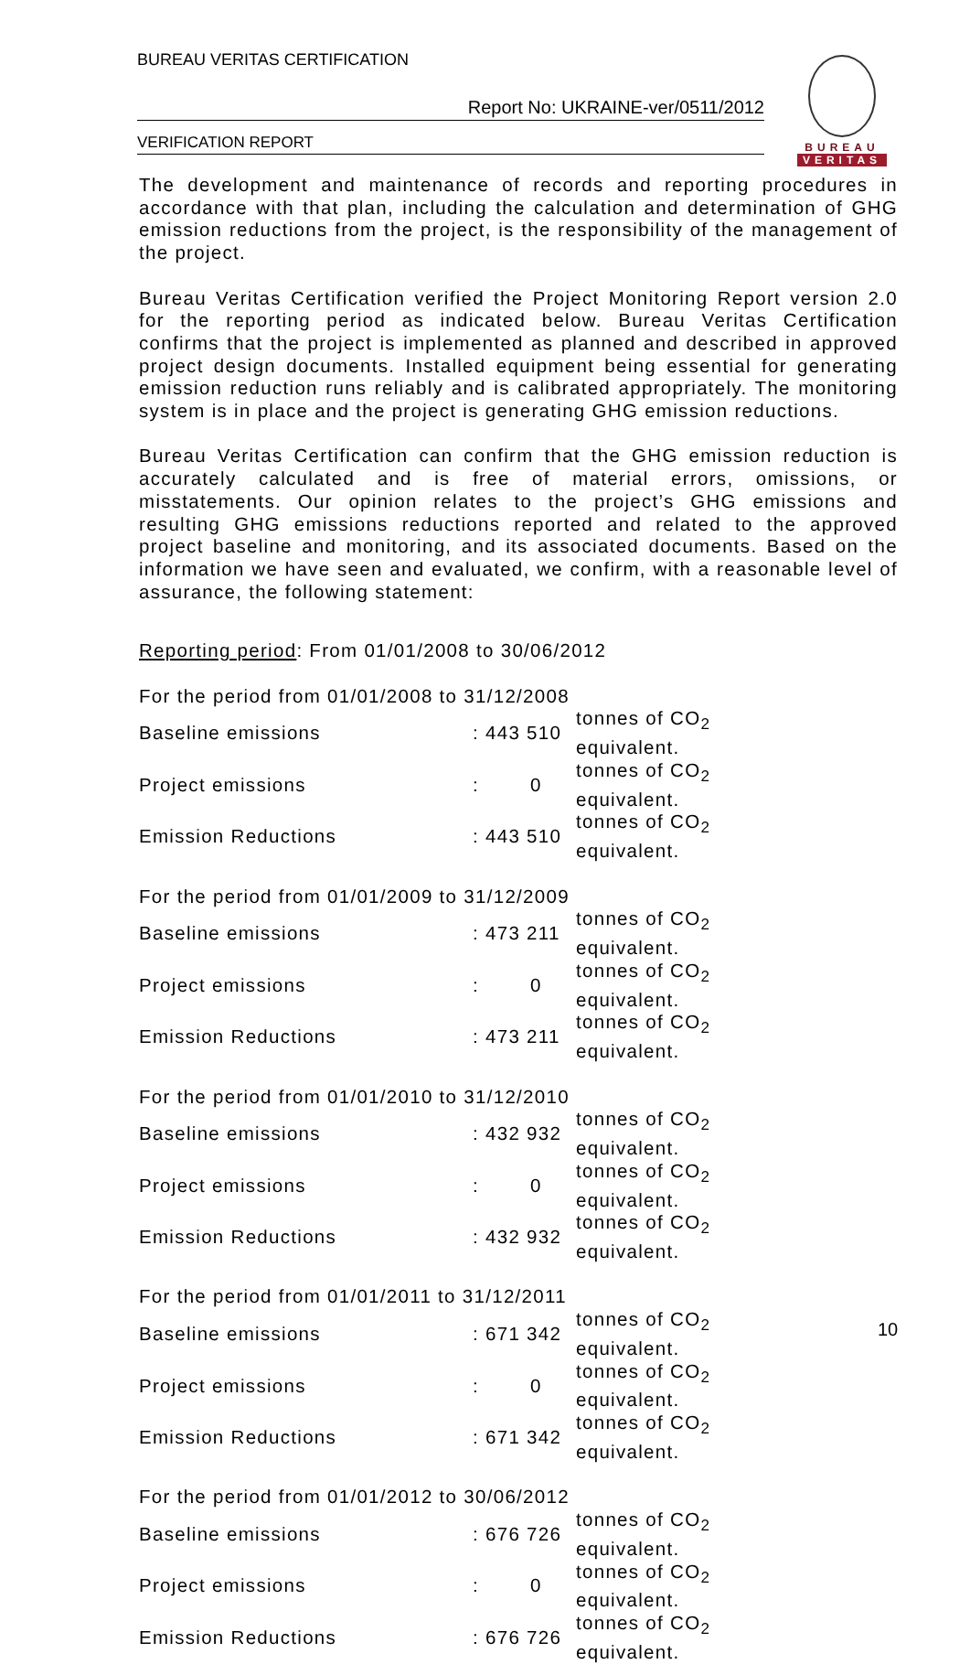BUREAU VERITAS CERTIFICATION
Report No: UKRAINE-ver/0511/2012
VERIFICATION REPORT
BUREAU
VERITAS
The development and maintenance of records and reporting procedures in accordance with that plan, including the calculation and determination of GHG emission reductions from the project, is the responsibility of the management of the project.
Bureau Veritas Certification verified the Project Monitoring Report version 2.0 for the reporting period as indicated below. Bureau Veritas Certification confirms that the project is implemented as planned and described in approved project design documents. Installed equipment being essential for generating emission reduction runs reliably and is calibrated appropriately. The monitoring system is in place and the project is generating GHG emission reductions.
Bureau Veritas Certification can confirm that the GHG emission reduction is accurately calculated and is free of material errors, omissions, or misstatements. Our opinion relates to the project’s GHG emissions and resulting GHG emissions reductions reported and related to the approved project baseline and monitoring, and its associated documents. Based on the information we have seen and evaluated, we confirm, with a reasonable level of assurance, the following statement:
Reporting period: From 01/01/2008 to 30/06/2012
| For the period from 01/01/2008 to 31/12/2008 | | |
| Baseline emissions | : 443 510 | tonnes of CO<sub>2</sub> equivalent. |
| Project emissions | : 0 | tonnes of CO<sub>2</sub> equivalent. |
| Emission Reductions | : 443 510 | tonnes of CO<sub>2</sub> equivalent. |
| For the period from 01/01/2009 to 31/12/2009 | | |
| Baseline emissions | : 473 211 | tonnes of CO<sub>2</sub> equivalent. |
| Project emissions | : 0 | tonnes of CO<sub>2</sub> equivalent. |
| Emission Reductions | : 473 211 | tonnes of CO<sub>2</sub> equivalent. |
| For the period from 01/01/2010 to 31/12/2010 | | |
| Baseline emissions | : 432 932 | tonnes of CO<sub>2</sub> equivalent. |
| Project emissions | : 0 | tonnes of CO<sub>2</sub> equivalent. |
| Emission Reductions | : 432 932 | tonnes of CO<sub>2</sub> equivalent. |
| For the period from 01/01/2011 to 31/12/2011 | | |
| Baseline emissions | : 671 342 | tonnes of CO<sub>2</sub> equivalent. |
| Project emissions | : 0 | tonnes of CO<sub>2</sub> equivalent. |
| Emission Reductions | : 671 342 | tonnes of CO<sub>2</sub> equivalent. |
| For the period from 01/01/2012 to 30/06/2012 | | |
| Baseline emissions | : 676 726 | tonnes of CO<sub>2</sub> equivalent. |
| Project emissions | : 0 | tonnes of CO<sub>2</sub> equivalent. |
| Emission Reductions | : 676 726 | tonnes of CO<sub>2</sub> equivalent. |
10